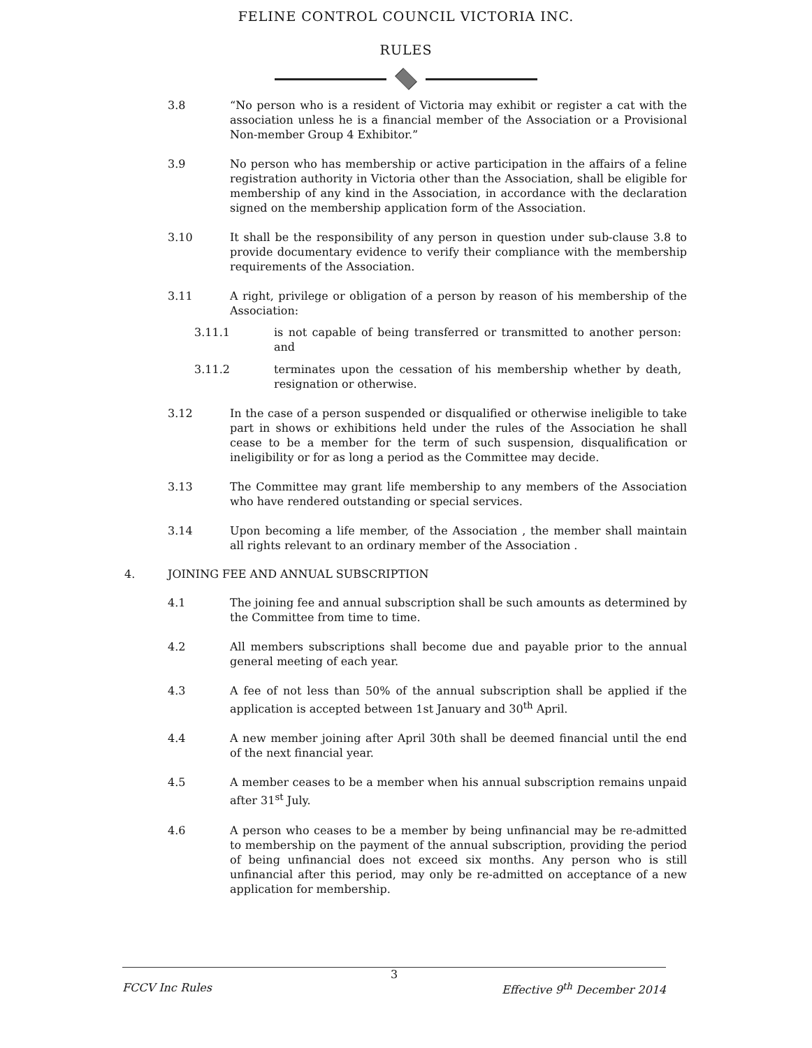FELINE CONTROL COUNCIL VICTORIA INC.
RULES
3.8 “No person who is a resident of Victoria may exhibit or register a cat with the association unless he is a financial member of the Association or a Provisional Non-member Group 4 Exhibitor.”
3.9 No person who has membership or active participation in the affairs of a feline registration authority in Victoria other than the Association, shall be eligible for membership of any kind in the Association, in accordance with the declaration signed on the membership application form of the Association.
3.10 It shall be the responsibility of any person in question under sub-clause 3.8 to provide documentary evidence to verify their compliance with the membership requirements of the Association.
3.11 A right, privilege or obligation of a person by reason of his membership of the Association:
3.11.1 is not capable of being transferred or transmitted to another person: and
3.11.2 terminates upon the cessation of his membership whether by death, resignation or otherwise.
3.12 In the case of a person suspended or disqualified or otherwise ineligible to take part in shows or exhibitions held under the rules of the Association he shall cease to be a member for the term of such suspension, disqualification or ineligibility or for as long a period as the Committee may decide.
3.13 The Committee may grant life membership to any members of the Association who have rendered outstanding or special services.
3.14 Upon becoming a life member, of the Association , the member shall maintain all rights relevant to an ordinary member of the Association .
4. JOINING FEE AND ANNUAL SUBSCRIPTION
4.1 The joining fee and annual subscription shall be such amounts as determined by the Committee from time to time.
4.2 All members subscriptions shall become due and payable prior to the annual general meeting of each year.
4.3 A fee of not less than 50% of the annual subscription shall be applied if the application is accepted between 1st January and 30<sup>th</sup> April.
4.4 A new member joining after April 30th shall be deemed financial until the end of the next financial year.
4.5 A member ceases to be a member when his annual subscription remains unpaid after 31<sup>st</sup> July.
4.6 A person who ceases to be a member by being unfinancial may be re-admitted to membership on the payment of the annual subscription, providing the period of being unfinancial does not exceed six months. Any person who is still unfinancial after this period, may only be re-admitted on acceptance of a new application for membership.
3
FCCV Inc Rules Effective 9<sup>th</sup> December 2014